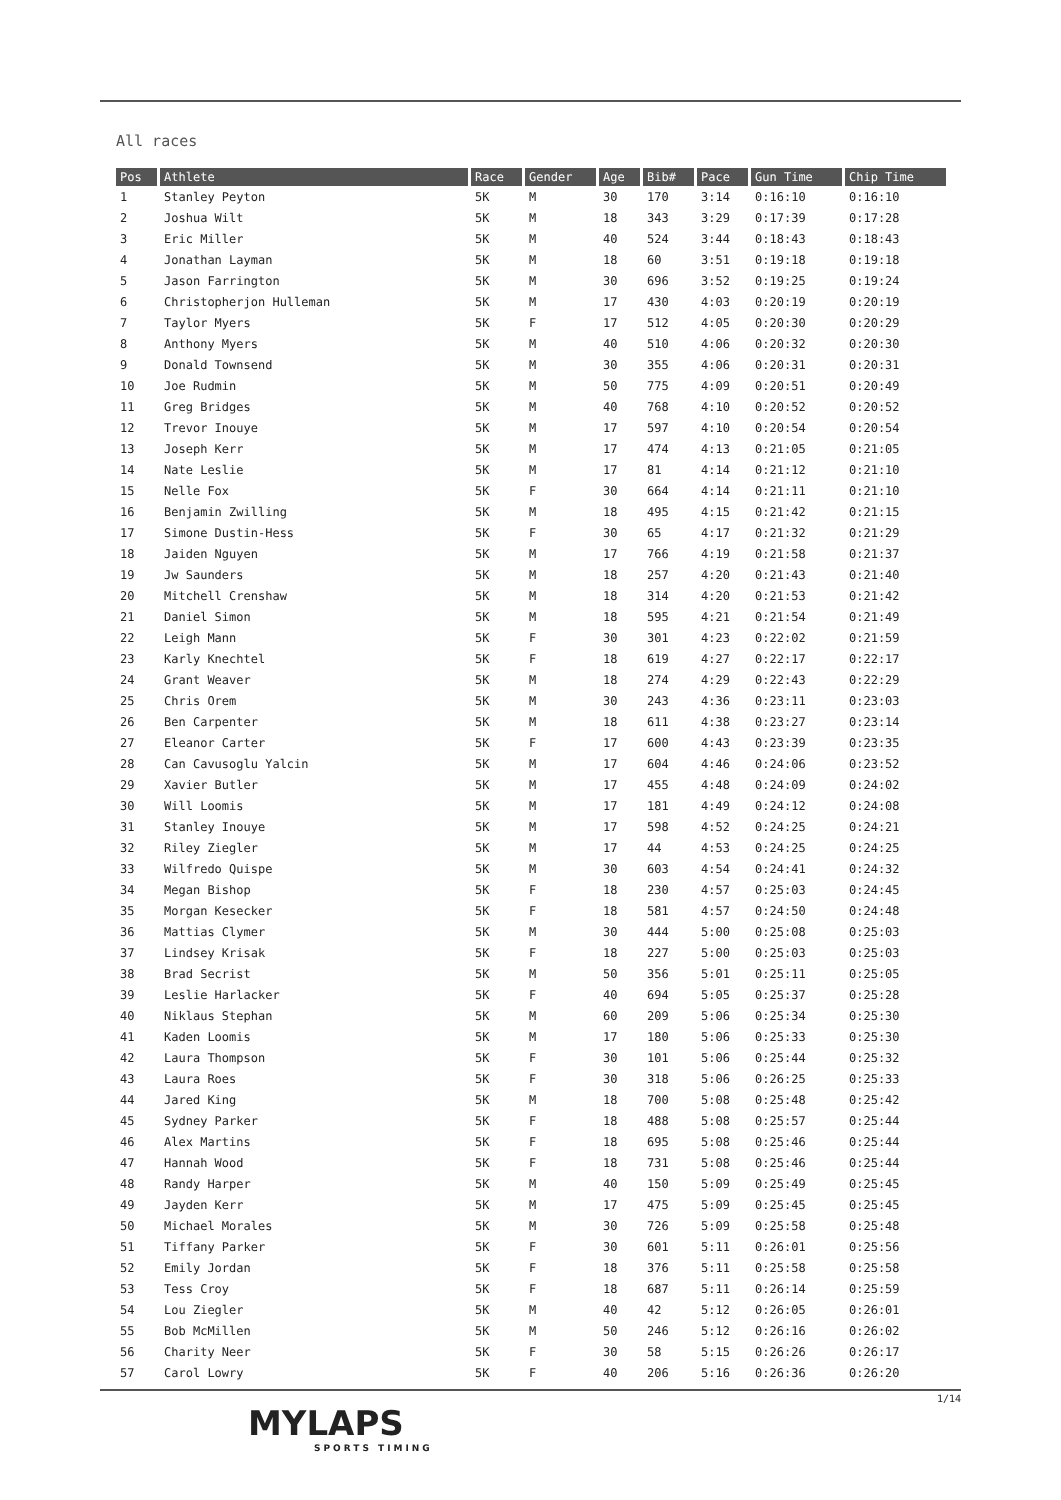All races
| Pos | Athlete | Race | Gender | Age | Bib# | Pace | Gun Time | Chip Time |
| --- | --- | --- | --- | --- | --- | --- | --- | --- |
| 1 | Stanley Peyton | 5K | M | 30 | 170 | 3:14 | 0:16:10 | 0:16:10 |
| 2 | Joshua Wilt | 5K | M | 18 | 343 | 3:29 | 0:17:39 | 0:17:28 |
| 3 | Eric Miller | 5K | M | 40 | 524 | 3:44 | 0:18:43 | 0:18:43 |
| 4 | Jonathan Layman | 5K | M | 18 | 60 | 3:51 | 0:19:18 | 0:19:18 |
| 5 | Jason Farrington | 5K | M | 30 | 696 | 3:52 | 0:19:25 | 0:19:24 |
| 6 | Christopherjon Hulleman | 5K | M | 17 | 430 | 4:03 | 0:20:19 | 0:20:19 |
| 7 | Taylor Myers | 5K | F | 17 | 512 | 4:05 | 0:20:30 | 0:20:29 |
| 8 | Anthony Myers | 5K | M | 40 | 510 | 4:06 | 0:20:32 | 0:20:30 |
| 9 | Donald Townsend | 5K | M | 30 | 355 | 4:06 | 0:20:31 | 0:20:31 |
| 10 | Joe Rudmin | 5K | M | 50 | 775 | 4:09 | 0:20:51 | 0:20:49 |
| 11 | Greg Bridges | 5K | M | 40 | 768 | 4:10 | 0:20:52 | 0:20:52 |
| 12 | Trevor Inouye | 5K | M | 17 | 597 | 4:10 | 0:20:54 | 0:20:54 |
| 13 | Joseph Kerr | 5K | M | 17 | 474 | 4:13 | 0:21:05 | 0:21:05 |
| 14 | Nate Leslie | 5K | M | 17 | 81 | 4:14 | 0:21:12 | 0:21:10 |
| 15 | Nelle Fox | 5K | F | 30 | 664 | 4:14 | 0:21:11 | 0:21:10 |
| 16 | Benjamin Zwilling | 5K | M | 18 | 495 | 4:15 | 0:21:42 | 0:21:15 |
| 17 | Simone Dustin-Hess | 5K | F | 30 | 65 | 4:17 | 0:21:32 | 0:21:29 |
| 18 | Jaiden Nguyen | 5K | M | 17 | 766 | 4:19 | 0:21:58 | 0:21:37 |
| 19 | Jw Saunders | 5K | M | 18 | 257 | 4:20 | 0:21:43 | 0:21:40 |
| 20 | Mitchell Crenshaw | 5K | M | 18 | 314 | 4:20 | 0:21:53 | 0:21:42 |
| 21 | Daniel Simon | 5K | M | 18 | 595 | 4:21 | 0:21:54 | 0:21:49 |
| 22 | Leigh Mann | 5K | F | 30 | 301 | 4:23 | 0:22:02 | 0:21:59 |
| 23 | Karly Knechtel | 5K | F | 18 | 619 | 4:27 | 0:22:17 | 0:22:17 |
| 24 | Grant Weaver | 5K | M | 18 | 274 | 4:29 | 0:22:43 | 0:22:29 |
| 25 | Chris Orem | 5K | M | 30 | 243 | 4:36 | 0:23:11 | 0:23:03 |
| 26 | Ben Carpenter | 5K | M | 18 | 611 | 4:38 | 0:23:27 | 0:23:14 |
| 27 | Eleanor Carter | 5K | F | 17 | 600 | 4:43 | 0:23:39 | 0:23:35 |
| 28 | Can Cavusoglu Yalcin | 5K | M | 17 | 604 | 4:46 | 0:24:06 | 0:23:52 |
| 29 | Xavier Butler | 5K | M | 17 | 455 | 4:48 | 0:24:09 | 0:24:02 |
| 30 | Will Loomis | 5K | M | 17 | 181 | 4:49 | 0:24:12 | 0:24:08 |
| 31 | Stanley Inouye | 5K | M | 17 | 598 | 4:52 | 0:24:25 | 0:24:21 |
| 32 | Riley Ziegler | 5K | M | 17 | 44 | 4:53 | 0:24:25 | 0:24:25 |
| 33 | Wilfredo Quispe | 5K | M | 30 | 603 | 4:54 | 0:24:41 | 0:24:32 |
| 34 | Megan Bishop | 5K | F | 18 | 230 | 4:57 | 0:25:03 | 0:24:45 |
| 35 | Morgan Kesecker | 5K | F | 18 | 581 | 4:57 | 0:24:50 | 0:24:48 |
| 36 | Mattias Clymer | 5K | M | 30 | 444 | 5:00 | 0:25:08 | 0:25:03 |
| 37 | Lindsey Krisak | 5K | F | 18 | 227 | 5:00 | 0:25:03 | 0:25:03 |
| 38 | Brad Secrist | 5K | M | 50 | 356 | 5:01 | 0:25:11 | 0:25:05 |
| 39 | Leslie Harlacker | 5K | F | 40 | 694 | 5:05 | 0:25:37 | 0:25:28 |
| 40 | Niklaus Stephan | 5K | M | 60 | 209 | 5:06 | 0:25:34 | 0:25:30 |
| 41 | Kaden Loomis | 5K | M | 17 | 180 | 5:06 | 0:25:33 | 0:25:30 |
| 42 | Laura Thompson | 5K | F | 30 | 101 | 5:06 | 0:25:44 | 0:25:32 |
| 43 | Laura Roes | 5K | F | 30 | 318 | 5:06 | 0:26:25 | 0:25:33 |
| 44 | Jared King | 5K | M | 18 | 700 | 5:08 | 0:25:48 | 0:25:42 |
| 45 | Sydney Parker | 5K | F | 18 | 488 | 5:08 | 0:25:57 | 0:25:44 |
| 46 | Alex Martins | 5K | F | 18 | 695 | 5:08 | 0:25:46 | 0:25:44 |
| 47 | Hannah Wood | 5K | F | 18 | 731 | 5:08 | 0:25:46 | 0:25:44 |
| 48 | Randy Harper | 5K | M | 40 | 150 | 5:09 | 0:25:49 | 0:25:45 |
| 49 | Jayden Kerr | 5K | M | 17 | 475 | 5:09 | 0:25:45 | 0:25:45 |
| 50 | Michael Morales | 5K | M | 30 | 726 | 5:09 | 0:25:58 | 0:25:48 |
| 51 | Tiffany Parker | 5K | F | 30 | 601 | 5:11 | 0:26:01 | 0:25:56 |
| 52 | Emily Jordan | 5K | F | 18 | 376 | 5:11 | 0:25:58 | 0:25:58 |
| 53 | Tess Croy | 5K | F | 18 | 687 | 5:11 | 0:26:14 | 0:25:59 |
| 54 | Lou Ziegler | 5K | M | 40 | 42 | 5:12 | 0:26:05 | 0:26:01 |
| 55 | Bob McMillen | 5K | M | 50 | 246 | 5:12 | 0:26:16 | 0:26:02 |
| 56 | Charity Neer | 5K | F | 30 | 58 | 5:15 | 0:26:26 | 0:26:17 |
| 57 | Carol Lowry | 5K | F | 40 | 206 | 5:16 | 0:26:36 | 0:26:20 |
1/14
MYLAPS
SPORTS TIMING